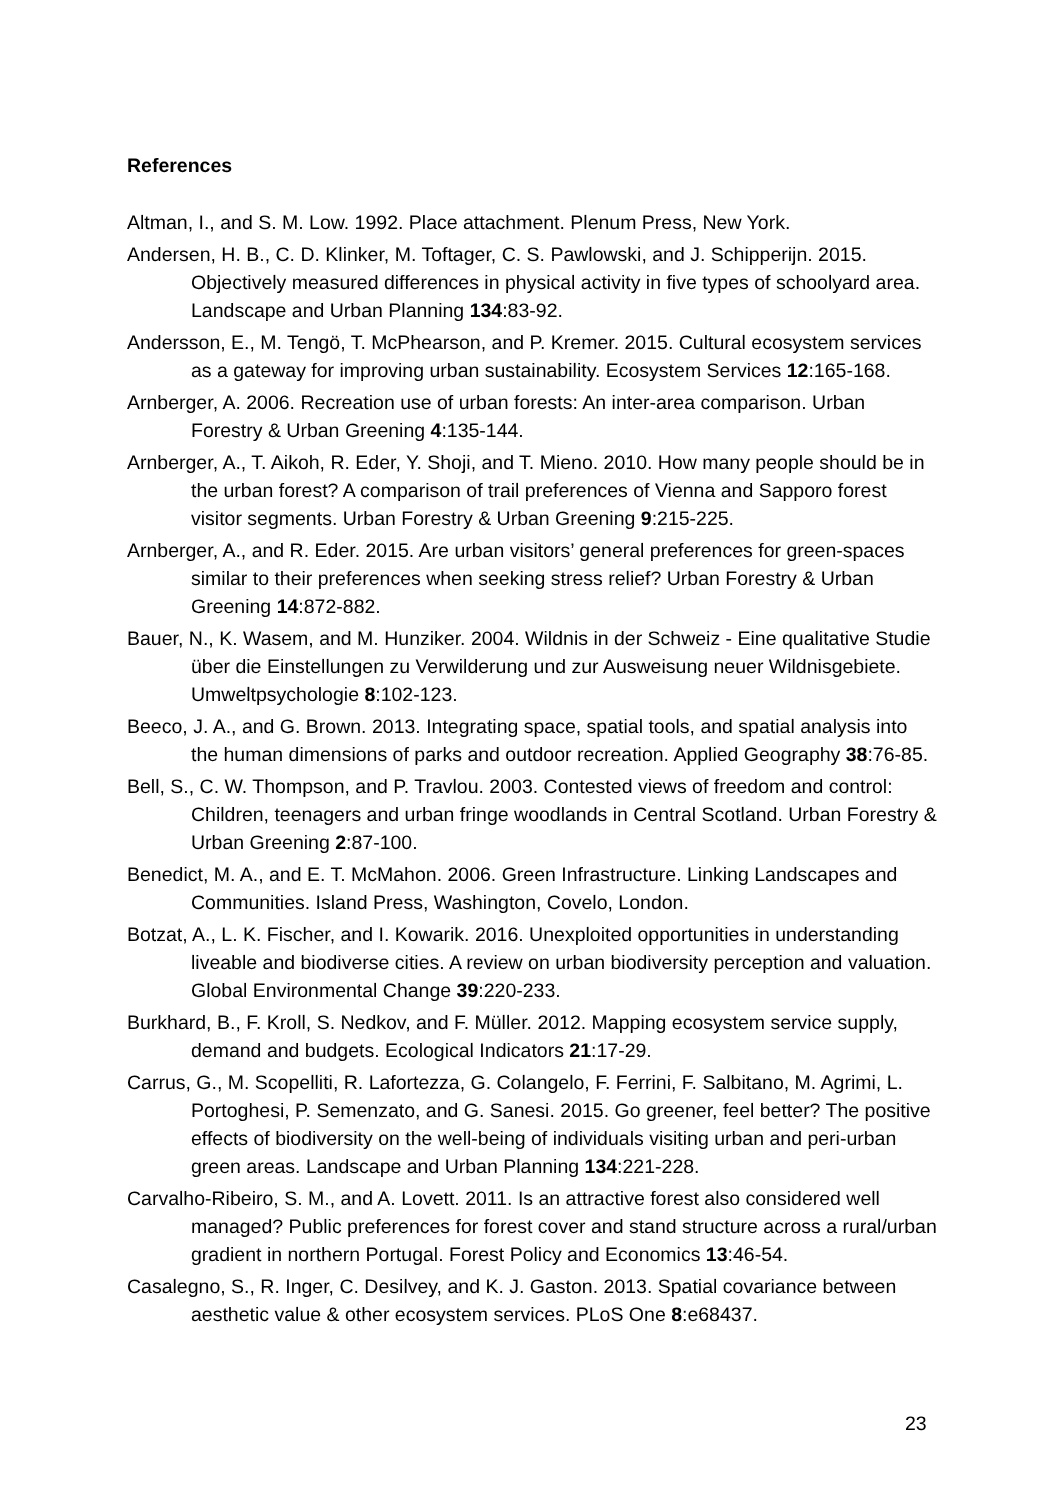References
Altman, I., and S. M. Low. 1992. Place attachment. Plenum Press, New York.
Andersen, H. B., C. D. Klinker, M. Toftager, C. S. Pawlowski, and J. Schipperijn. 2015. Objectively measured differences in physical activity in five types of schoolyard area. Landscape and Urban Planning 134:83-92.
Andersson, E., M. Tengö, T. McPhearson, and P. Kremer. 2015. Cultural ecosystem services as a gateway for improving urban sustainability. Ecosystem Services 12:165-168.
Arnberger, A. 2006. Recreation use of urban forests: An inter-area comparison. Urban Forestry & Urban Greening 4:135-144.
Arnberger, A., T. Aikoh, R. Eder, Y. Shoji, and T. Mieno. 2010. How many people should be in the urban forest? A comparison of trail preferences of Vienna and Sapporo forest visitor segments. Urban Forestry & Urban Greening 9:215-225.
Arnberger, A., and R. Eder. 2015. Are urban visitors’ general preferences for green-spaces similar to their preferences when seeking stress relief? Urban Forestry & Urban Greening 14:872-882.
Bauer, N., K. Wasem, and M. Hunziker. 2004. Wildnis in der Schweiz - Eine qualitative Studie über die Einstellungen zu Verwilderung und zur Ausweisung neuer Wildnisgebiete. Umweltpsychologie 8:102-123.
Beeco, J. A., and G. Brown. 2013. Integrating space, spatial tools, and spatial analysis into the human dimensions of parks and outdoor recreation. Applied Geography 38:76-85.
Bell, S., C. W. Thompson, and P. Travlou. 2003. Contested views of freedom and control: Children, teenagers and urban fringe woodlands in Central Scotland. Urban Forestry & Urban Greening 2:87-100.
Benedict, M. A., and E. T. McMahon. 2006. Green Infrastructure. Linking Landscapes and Communities. Island Press, Washington, Covelo, London.
Botzat, A., L. K. Fischer, and I. Kowarik. 2016. Unexploited opportunities in understanding liveable and biodiverse cities. A review on urban biodiversity perception and valuation. Global Environmental Change 39:220-233.
Burkhard, B., F. Kroll, S. Nedkov, and F. Müller. 2012. Mapping ecosystem service supply, demand and budgets. Ecological Indicators 21:17-29.
Carrus, G., M. Scopelliti, R. Lafortezza, G. Colangelo, F. Ferrini, F. Salbitano, M. Agrimi, L. Portoghesi, P. Semenzato, and G. Sanesi. 2015. Go greener, feel better? The positive effects of biodiversity on the well-being of individuals visiting urban and peri-urban green areas. Landscape and Urban Planning 134:221-228.
Carvalho-Ribeiro, S. M., and A. Lovett. 2011. Is an attractive forest also considered well managed? Public preferences for forest cover and stand structure across a rural/urban gradient in northern Portugal. Forest Policy and Economics 13:46-54.
Casalegno, S., R. Inger, C. Desilvey, and K. J. Gaston. 2013. Spatial covariance between aesthetic value & other ecosystem services. PLoS One 8:e68437.
23